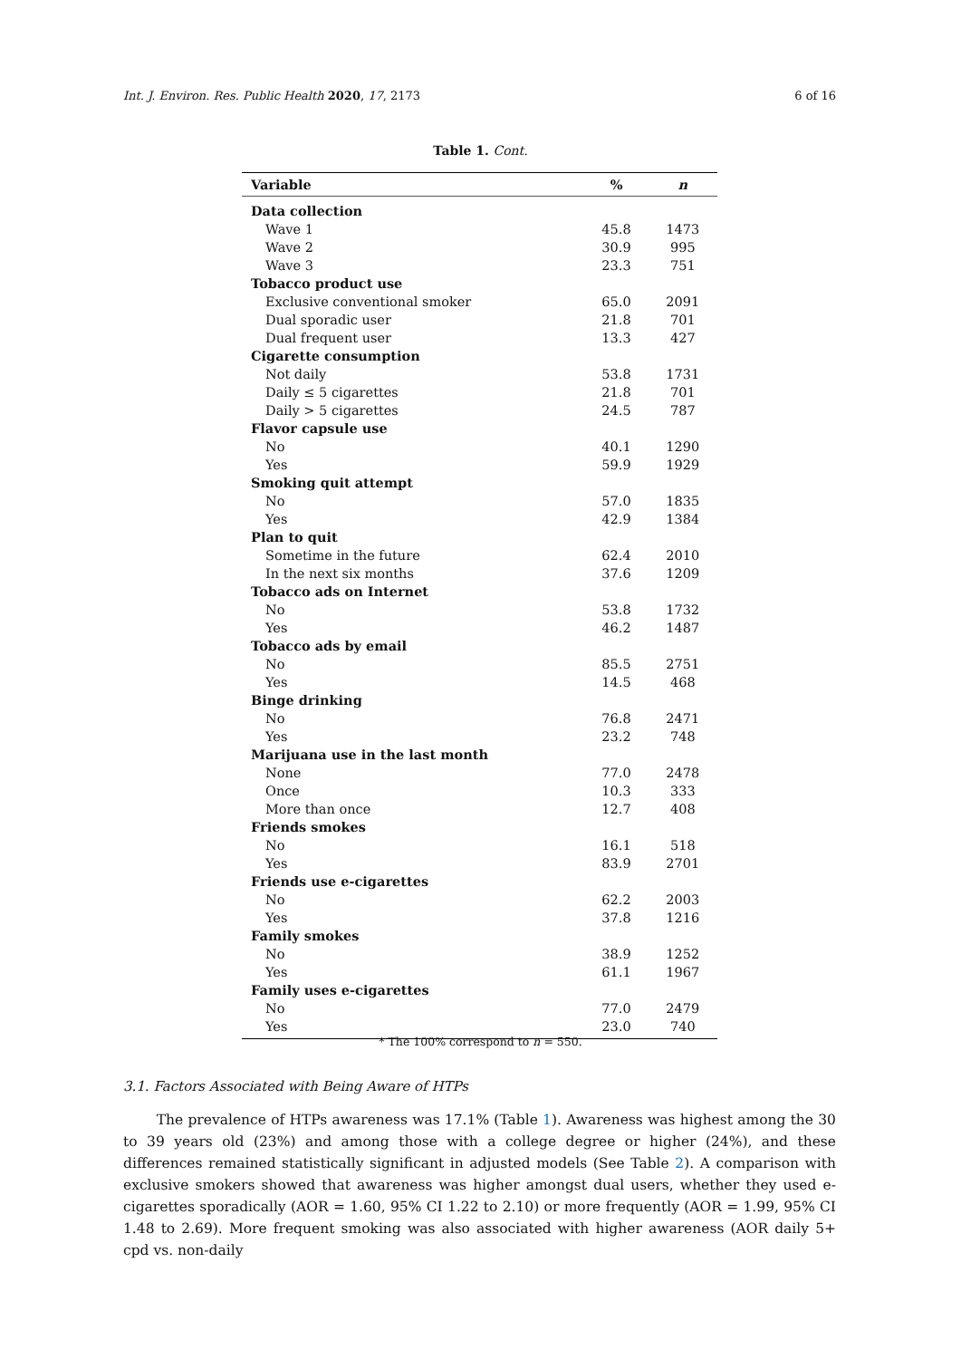Int. J. Environ. Res. Public Health 2020, 17, 2173 6 of 16
Table 1. Cont.
| Variable | % | n |
| --- | --- | --- |
| Data collection | | |
| Wave 1 | 45.8 | 1473 |
| Wave 2 | 30.9 | 995 |
| Wave 3 | 23.3 | 751 |
| Tobacco product use | | |
| Exclusive conventional smoker | 65.0 | 2091 |
| Dual sporadic user | 21.8 | 701 |
| Dual frequent user | 13.3 | 427 |
| Cigarette consumption | | |
| Not daily | 53.8 | 1731 |
| Daily ≤ 5 cigarettes | 21.8 | 701 |
| Daily > 5 cigarettes | 24.5 | 787 |
| Flavor capsule use | | |
| No | 40.1 | 1290 |
| Yes | 59.9 | 1929 |
| Smoking quit attempt | | |
| No | 57.0 | 1835 |
| Yes | 42.9 | 1384 |
| Plan to quit | | |
| Sometime in the future | 62.4 | 2010 |
| In the next six months | 37.6 | 1209 |
| Tobacco ads on Internet | | |
| No | 53.8 | 1732 |
| Yes | 46.2 | 1487 |
| Tobacco ads by email | | |
| No | 85.5 | 2751 |
| Yes | 14.5 | 468 |
| Binge drinking | | |
| No | 76.8 | 2471 |
| Yes | 23.2 | 748 |
| Marijuana use in the last month | | |
| None | 77.0 | 2478 |
| Once | 10.3 | 333 |
| More than once | 12.7 | 408 |
| Friends smokes | | |
| No | 16.1 | 518 |
| Yes | 83.9 | 2701 |
| Friends use e-cigarettes | | |
| No | 62.2 | 2003 |
| Yes | 37.8 | 1216 |
| Family smokes | | |
| No | 38.9 | 1252 |
| Yes | 61.1 | 1967 |
| Family uses e-cigarettes | | |
| No | 77.0 | 2479 |
| Yes | 23.0 | 740 |
* The 100% correspond to n = 550.
3.1. Factors Associated with Being Aware of HTPs
The prevalence of HTPs awareness was 17.1% (Table 1). Awareness was highest among the 30 to 39 years old (23%) and among those with a college degree or higher (24%), and these differences remained statistically significant in adjusted models (See Table 2). A comparison with exclusive smokers showed that awareness was higher amongst dual users, whether they used e-cigarettes sporadically (AOR = 1.60, 95% CI 1.22 to 2.10) or more frequently (AOR = 1.99, 95% CI 1.48 to 2.69). More frequent smoking was also associated with higher awareness (AOR daily 5+ cpd vs. non-daily